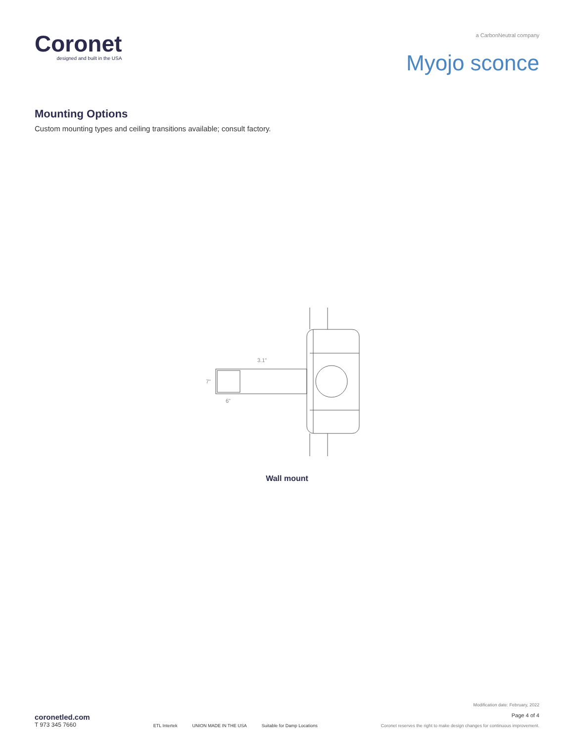Coronet
designed and built in the USA
a CarbonNeutral company
Myojo sconce
Mounting Options
Custom mounting types and ceiling transitions available; consult factory.
3.1"
7"
6"
Wall mount
coronetled.com
T 973 345 7660
ETL Intertek UNION MADE IN THE USA Suitable for Damp Locations
Modification date: February, 2022
Page 4 of 4
Coronet reserves the right to make design changes for continuous improvement.